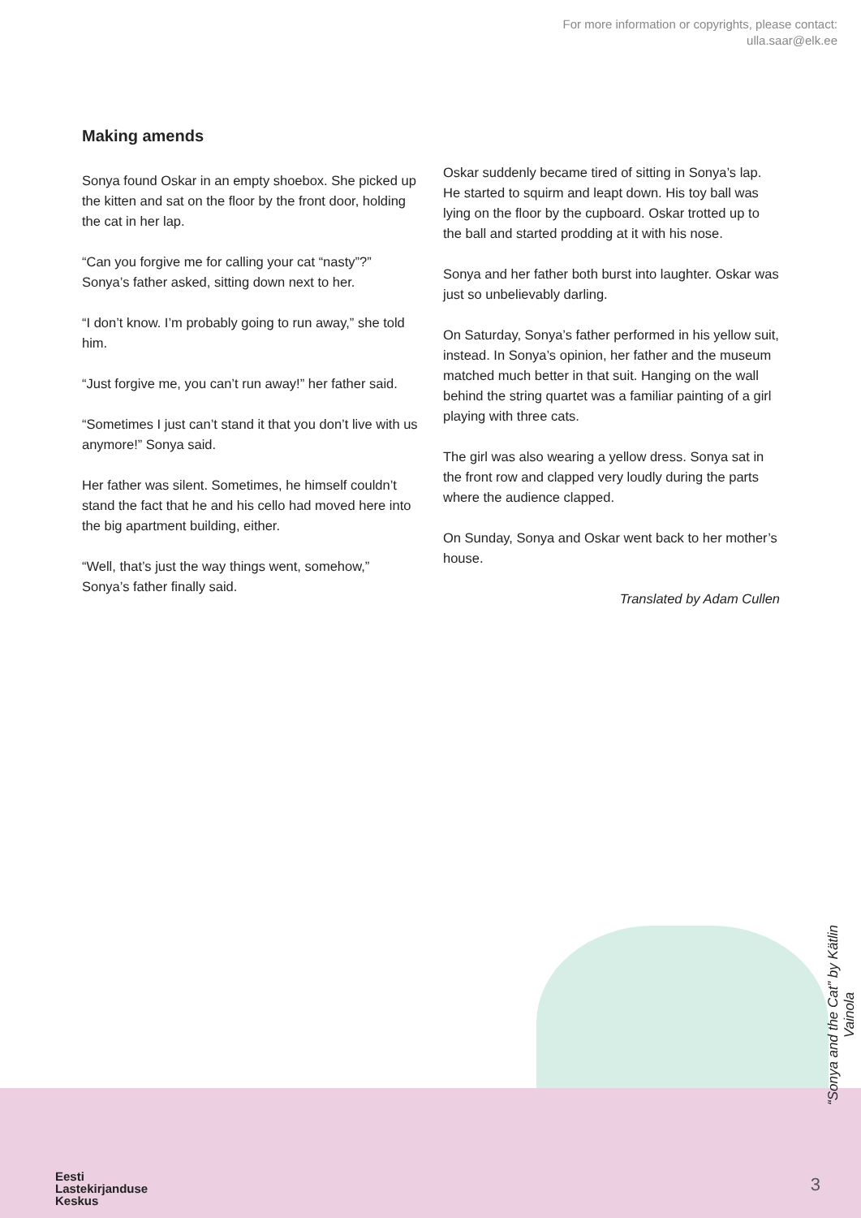For more information or copyrights, please contact:
ulla.saar@elk.ee
Making amends
Sonya found Oskar in an empty shoebox. She picked up the kitten and sat on the floor by the front door, holding the cat in her lap.
“Can you forgive me for calling your cat “nasty”?” Sonya’s father asked, sitting down next to her.
“I don’t know. I’m probably going to run away,” she told him.
“Just forgive me, you can’t run away!” her father said.
“Sometimes I just can’t stand it that you don’t live with us anymore!” Sonya said.
Her father was silent. Sometimes, he himself couldn’t stand the fact that he and his cello had moved here into the big apartment building, either.
“Well, that’s just the way things went, somehow,” Sonya’s father finally said.
Oskar suddenly became tired of sitting in Sonya’s lap. He started to squirm and leapt down. His toy ball was lying on the floor by the cupboard. Oskar trotted up to the ball and started prodding at it with his nose.
Sonya and her father both burst into laughter. Oskar was just so unbelievably darling.
On Saturday, Sonya’s father performed in his yellow suit, instead. In Sonya’s opinion, her father and the museum matched much better in that suit. Hanging on the wall behind the string quartet was a familiar painting of a girl playing with three cats.
The girl was also wearing a yellow dress. Sonya sat in the front row and clapped very loudly during the parts where the audience clapped.
On Sunday, Sonya and Oskar went back to her mother’s house.
Translated by Adam Cullen
“Sonya and the Cat” by Kätlin Vainola
Eesti
Lastekirjanduse
Keskus
3